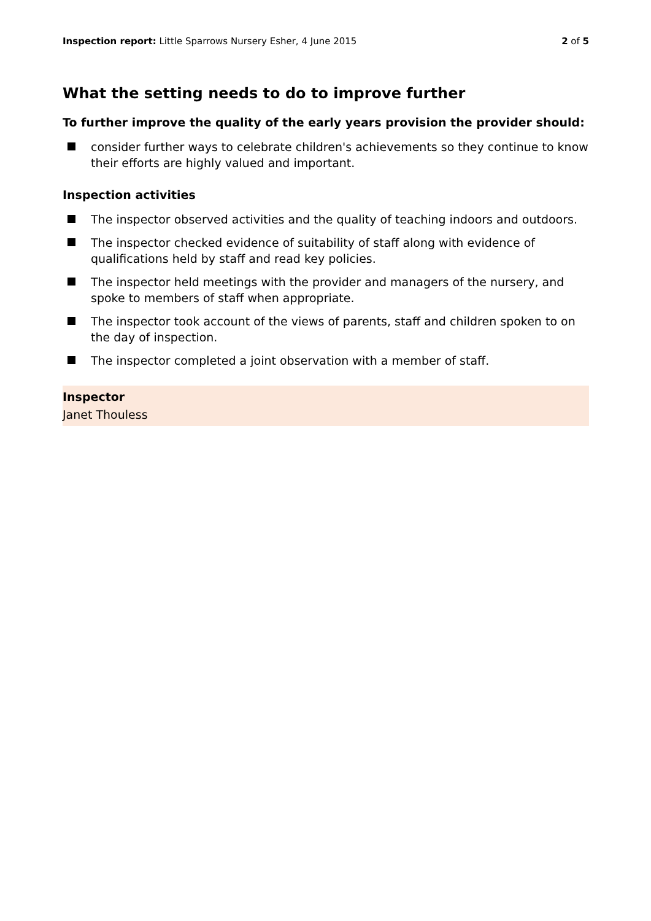Inspection report: Little Sparrows Nursery Esher, 4 June 2015
2 of 5
What the setting needs to do to improve further
To further improve the quality of the early years provision the provider should:
consider further ways to celebrate children's achievements so they continue to know their efforts are highly valued and important.
Inspection activities
The inspector observed activities and the quality of teaching indoors and outdoors.
The inspector checked evidence of suitability of staff along with evidence of qualifications held by staff and read key policies.
The inspector held meetings with the provider and managers of the nursery, and spoke to members of staff when appropriate.
The inspector took account of the views of parents, staff and children spoken to on the day of inspection.
The inspector completed a joint observation with a member of staff.
Inspector
Janet Thouless